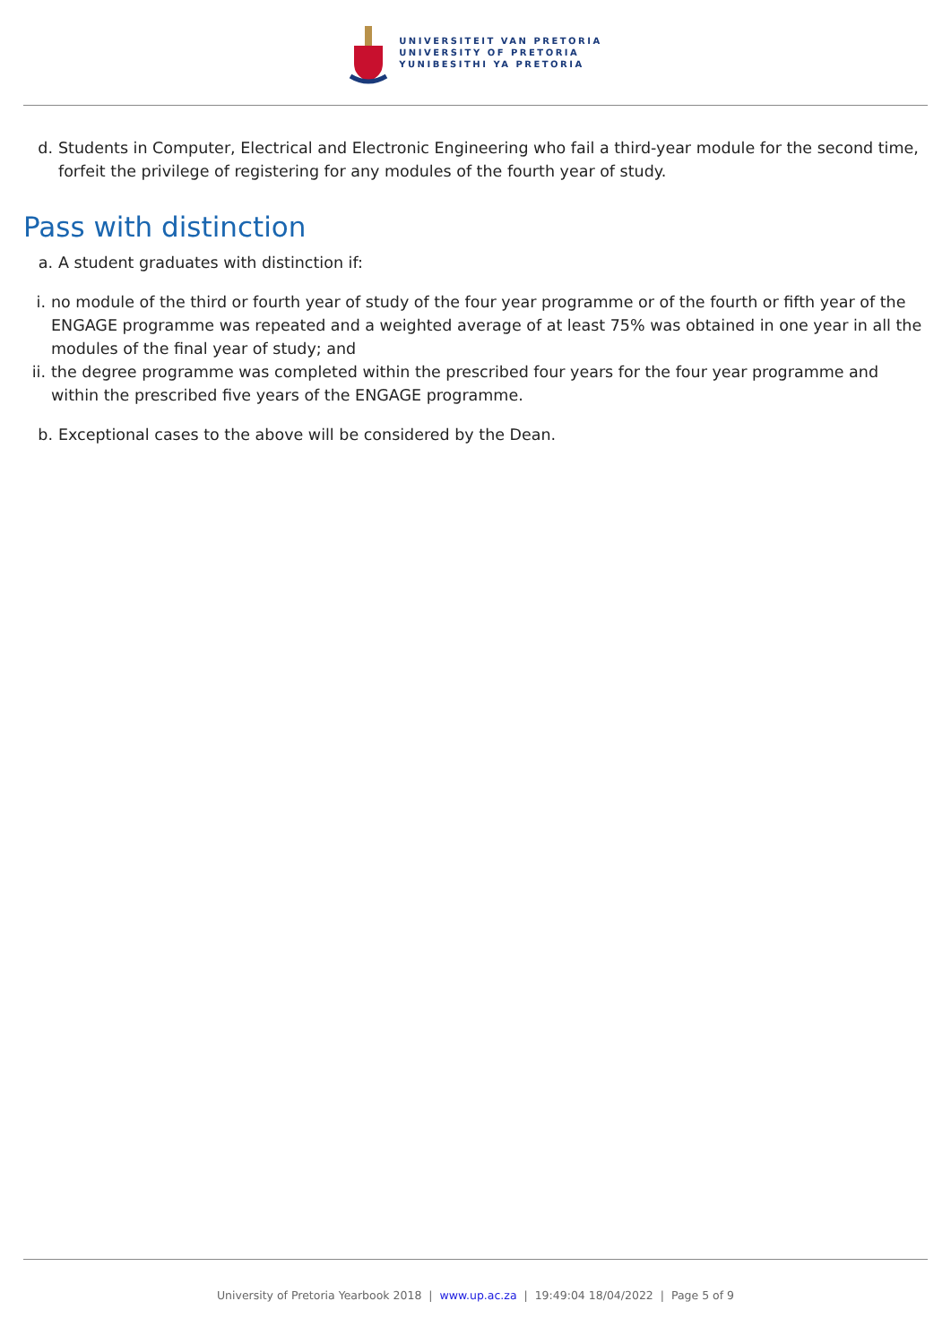UNIVERSITEIT VAN PRETORIA
UNIVERSITY OF PRETORIA
YUNIBESITHI YA PRETORIA
d. Students in Computer, Electrical and Electronic Engineering who fail a third-year module for the second time, forfeit the privilege of registering for any modules of the fourth year of study.
Pass with distinction
a. A student graduates with distinction if:
i. no module of the third or fourth year of study of the four year programme or of the fourth or fifth year of the ENGAGE programme was repeated and a weighted average of at least 75% was obtained in one year in all the modules of the final year of study; and
ii.
the degree programme was completed within the prescribed four years for the four year programme and within the prescribed five years of the ENGAGE programme.
b. Exceptional cases to the above will be considered by the Dean.
University of Pretoria Yearbook 2018 | www.up.ac.za | 19:49:04 18/04/2022 | Page 5 of 9